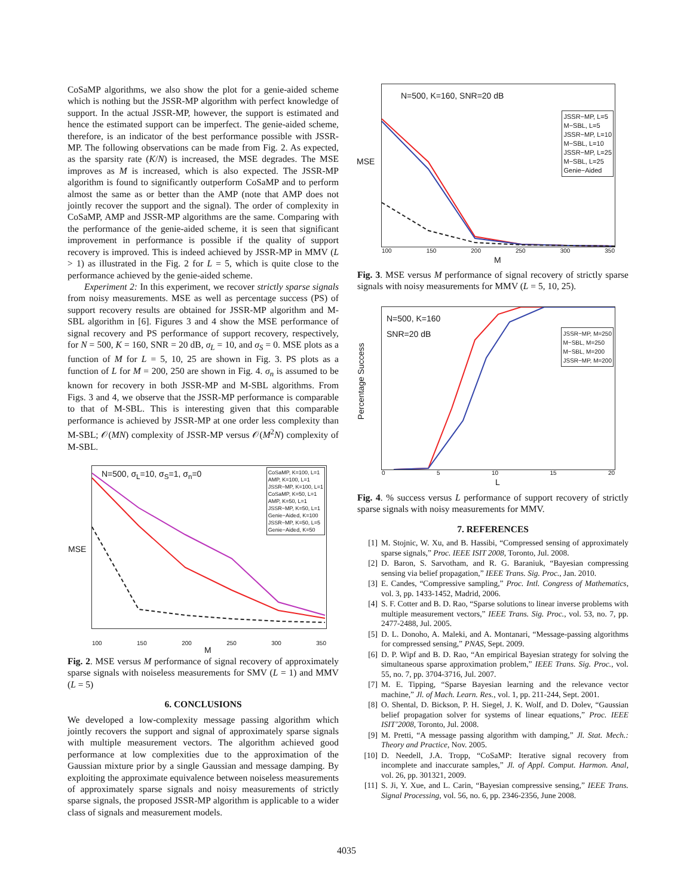CoSaMP algorithms, we also show the plot for a genie-aided scheme which is nothing but the JSSR-MP algorithm with perfect knowledge of support. In the actual JSSR-MP, however, the support is estimated and hence the estimated support can be imperfect. The genie-aided scheme, therefore, is an indicator of the best performance possible with JSSR-MP. The following observations can be made from Fig. 2. As expected, as the sparsity rate (K/N) is increased, the MSE degrades. The MSE improves as M is increased, which is also expected. The JSSR-MP algorithm is found to significantly outperform CoSaMP and to perform almost the same as or better than the AMP (note that AMP does not jointly recover the support and the signal). The order of complexity in CoSaMP, AMP and JSSR-MP algorithms are the same. Comparing with the performance of the genie-aided scheme, it is seen that significant improvement in performance is possible if the quality of support recovery is improved. This is indeed achieved by JSSR-MP in MMV (L > 1) as illustrated in the Fig. 2 for L = 5, which is quite close to the performance achieved by the genie-aided scheme.
Experiment 2: In this experiment, we recover strictly sparse signals from noisy measurements. MSE as well as percentage success (PS) of support recovery results are obtained for JSSR-MP algorithm and M-SBL algorithm in [6]. Figures 3 and 4 show the MSE performance of signal recovery and PS performance of support recovery, respectively, for N = 500, K = 160, SNR = 20 dB, σ<sub>L</sub> = 10, and σ<sub>S</sub> = 0. MSE plots as a function of M for L = 5, 10, 25 are shown in Fig. 3. PS plots as a function of L for M = 200, 250 are shown in Fig. 4. σ<sub>n</sub> is assumed to be known for recovery in both JSSR-MP and M-SBL algorithms. From Figs. 3 and 4, we observe that the JSSR-MP performance is comparable to that of M-SBL. This is interesting given that this comparable performance is achieved by JSSR-MP at one order less complexity than M-SBL; 𝒪(MN) complexity of JSSR-MP versus 𝒪(M<sup>2</sup>N) complexity of M-SBL.
N=500, σ<sub>L</sub>=10, σ<sub>S</sub>=1, σ<sub>n</sub>=0
CoSaMP, K=100, L=1
AMP, K=100, L=1
JSSR−MP, K=100, L=1
CoSaMP, K=50, L=1
AMP, K=50, L=1
JSSR−MP, K=50, L=1
Genie−Aided, K=100
JSSR−MP, K=50, L=5
Genie−Aided, K=50
MSE
100 150 200 250 300 350
M
Fig. 2. MSE versus M performance of signal recovery of approximately sparse signals with noiseless measurements for SMV (L = 1) and MMV (L = 5)
6. CONCLUSIONS
We developed a low-complexity message passing algorithm which jointly recovers the support and signal of approximately sparse signals with multiple measurement vectors. The algorithm achieved good performance at low complexities due to the approximation of the Gaussian mixture prior by a single Gaussian and message damping. By exploiting the approximate equivalence between noiseless measurements of approximately sparse signals and noisy measurements of strictly sparse signals, the proposed JSSR-MP algorithm is applicable to a wider class of signals and measurement models.
N=500, K=160, SNR=20 dB
JSSR−MP, L=5
M−SBL, L=5
JSSR−MP, L=10
M−SBL, L=10
JSSR−MP, L=25
M−SBL, L=25
Genie−Aided
MSE
100 150 200 250 300 350
M
Fig. 3. MSE versus M performance of signal recovery of strictly sparse signals with noisy measurements for MMV (L = 5, 10, 25).
N=500, K=160
SNR=20 dB
JSSR−MP, M=250
M−SBL, M=250
M−SBL, M=200
JSSR−MP, M=200
Percentage Success
0 5 10 15 20
L
Fig. 4. % success versus L performance of support recovery of strictly sparse signals with noisy measurements for MMV.
7. REFERENCES
[1] M. Stojnic, W. Xu, and B. Hassibi, “Compressed sensing of approximately sparse signals,” Proc. IEEE ISIT 2008, Toronto, Jul. 2008.
[2] D. Baron, S. Sarvotham, and R. G. Baraniuk, “Bayesian compressing sensing via belief propagation,” IEEE Trans. Sig. Proc., Jan. 2010.
[3] E. Candes, “Compressive sampling,” Proc. Intl. Congress of Mathematics, vol. 3, pp. 1433-1452, Madrid, 2006.
[4] S. F. Cotter and B. D. Rao, “Sparse solutions to linear inverse problems with multiple measurement vectors,” IEEE Trans. Sig. Proc., vol. 53, no. 7, pp. 2477-2488, Jul. 2005.
[5] D. L. Donoho, A. Maleki, and A. Montanari, “Message-passing algorithms for compressed sensing,” PNAS, Sept. 2009.
[6] D. P. Wipf and B. D. Rao, “An empirical Bayesian strategy for solving the simultaneous sparse approximation problem,” IEEE Trans. Sig. Proc., vol. 55, no. 7, pp. 3704-3716, Jul. 2007.
[7] M. E. Tipping, “Sparse Bayesian learning and the relevance vector machine,” Jl. of Mach. Learn. Res., vol. 1, pp. 211-244, Sept. 2001.
[8] O. Shental, D. Bickson, P. H. Siegel, J. K. Wolf, and D. Dolev, “Gaussian belief propagation solver for systems of linear equations,” Proc. IEEE ISIT’2008, Toronto, Jul. 2008.
[9] M. Pretti, “A message passing algorithm with damping,” Jl. Stat. Mech.: Theory and Practice, Nov. 2005.
[10] D. Needell, J.A. Tropp, “CoSaMP: Iterative signal recovery from incomplete and inaccurate samples,” Jl. of Appl. Comput. Harmon. Anal, vol. 26, pp. 301321, 2009.
[11] S. Ji, Y. Xue, and L. Carin, “Bayesian compressive sensing,” IEEE Trans. Signal Processing, vol. 56, no. 6, pp. 2346-2356, June 2008.
4035